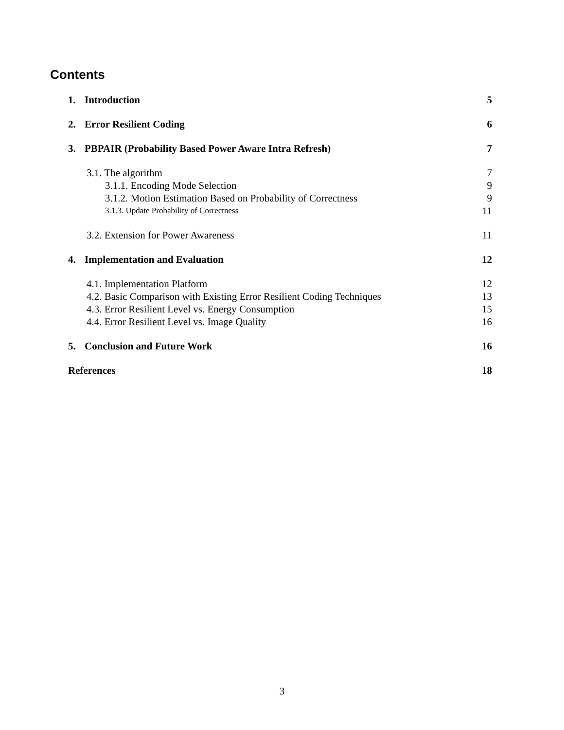Contents
1. Introduction 5
2. Error Resilient Coding 6
3. PBPAIR (Probability Based Power Aware Intra Refresh) 7
3.1. The algorithm 7
3.1.1. Encoding Mode Selection 9
3.1.2. Motion Estimation Based on Probability of Correctness 9
3.1.3. Update Probability of Correctness 11
3.2. Extension for Power Awareness 11
4. Implementation and Evaluation 12
4.1. Implementation Platform 12
4.2. Basic Comparison with Existing Error Resilient Coding Techniques 13
4.3. Error Resilient Level vs. Energy Consumption 15
4.4. Error Resilient Level vs. Image Quality 16
5. Conclusion and Future Work 16
References 18
3